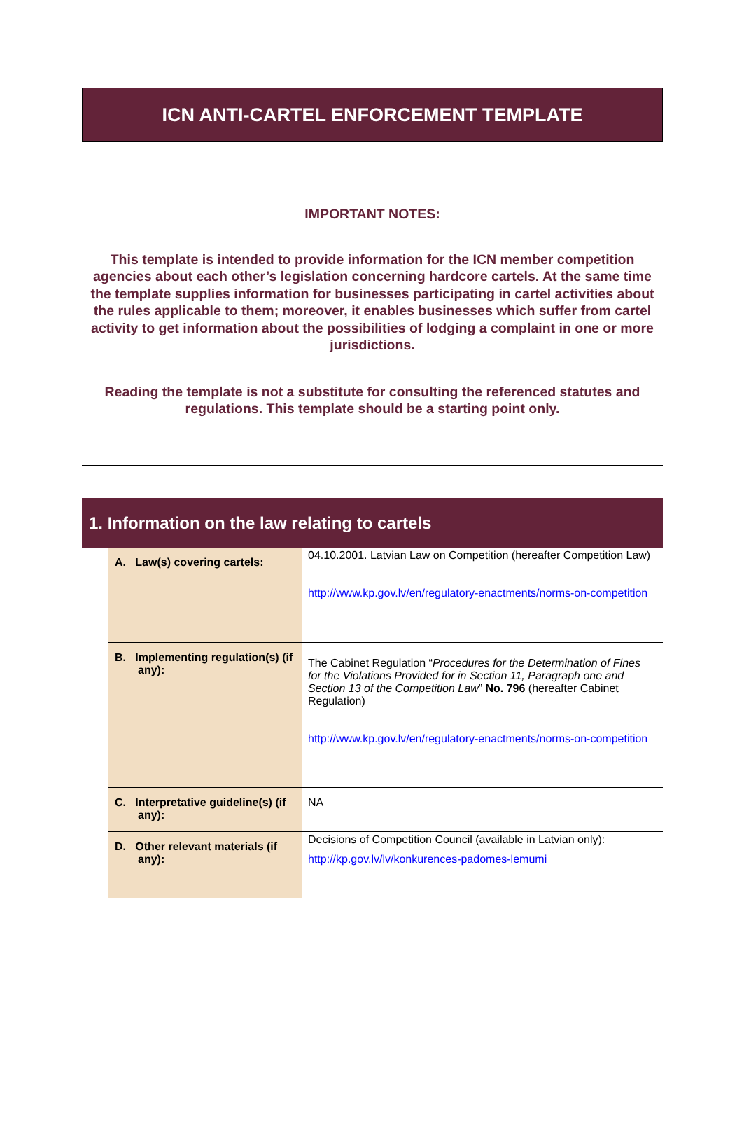ICN ANTI-CARTEL ENFORCEMENT TEMPLATE
IMPORTANT NOTES:
This template is intended to provide information for the ICN member competition agencies about each other’s legislation concerning hardcore cartels. At the same time the template supplies information for businesses participating in cartel activities about the rules applicable to them; moreover, it enables businesses which suffer from cartel activity to get information about the possibilities of lodging a complaint in one or more jurisdictions.
Reading the template is not a substitute for consulting the referenced statutes and regulations. This template should be a starting point only.
1. Information on the law relating to cartels
| A. Law(s) covering cartels: | 04.10.2001. Latvian Law on Competition (hereafter Competition Law) http://www.kp.gov.lv/en/regulatory-enactments/norms-on-competition |
| B. Implementing regulation(s) (if any): | The Cabinet Regulation “ Procedures for the Determination of Fines for the Violations Provided for in Section 11, Paragraph one and Section 13 of the Competition Law ” No. 796 (hereafter Cabinet Regulation) http://www.kp.gov.lv/en/regulatory-enactments/norms-on-competition |
| C. Interpretative guideline(s) (if any): | NA |
| D. Other relevant materials (if any): | Decisions of Competition Council (available in Latvian only): http://kp.gov.lv/lv/konkurences-padomes-lemumi |